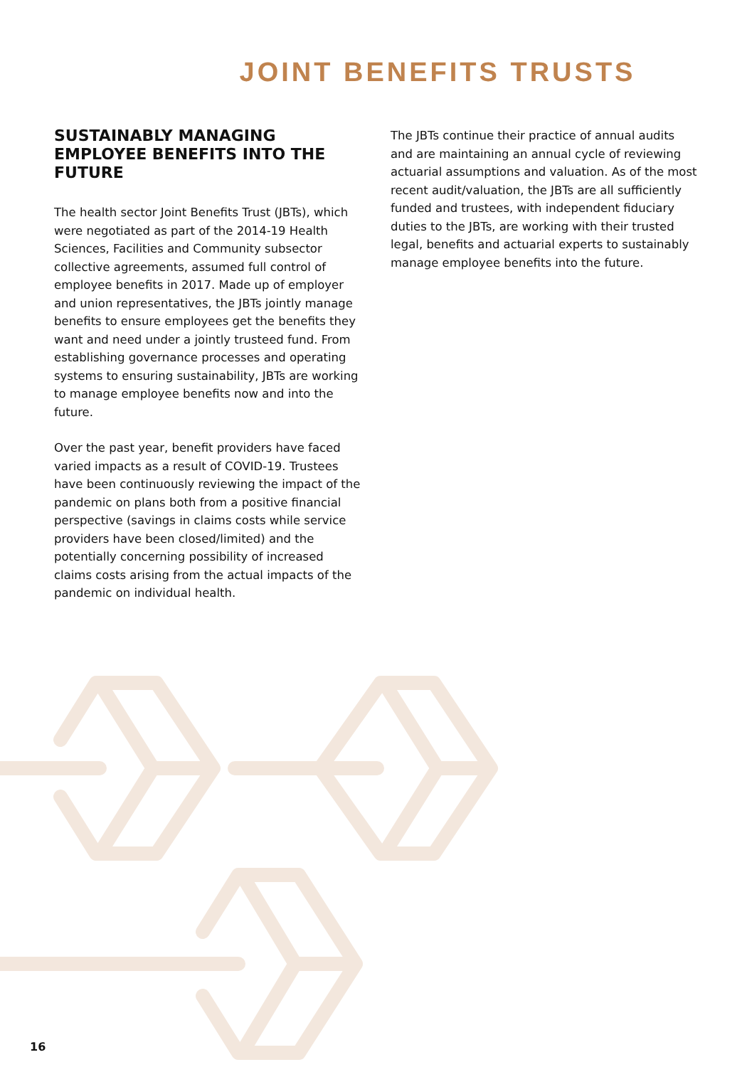JOINT BENEFITS TRUSTS
SUSTAINABLY MANAGING EMPLOYEE BENEFITS INTO THE FUTURE
The health sector Joint Benefits Trust (JBTs), which were negotiated as part of the 2014-19 Health Sciences, Facilities and Community subsector collective agreements, assumed full control of employee benefits in 2017. Made up of employer and union representatives, the JBTs jointly manage benefits to ensure employees get the benefits they want and need under a jointly trusteed fund. From establishing governance processes and operating systems to ensuring sustainability, JBTs are working to manage employee benefits now and into the future.
Over the past year, benefit providers have faced varied impacts as a result of COVID-19. Trustees have been continuously reviewing the impact of the pandemic on plans both from a positive financial perspective (savings in claims costs while service providers have been closed/limited) and the potentially concerning possibility of increased claims costs arising from the actual impacts of the pandemic on individual health.
The JBTs continue their practice of annual audits and are maintaining an annual cycle of reviewing actuarial assumptions and valuation. As of the most recent audit/valuation, the JBTs are all sufficiently funded and trustees, with independent fiduciary duties to the JBTs, are working with their trusted legal, benefits and actuarial experts to sustainably manage employee benefits into the future.
16